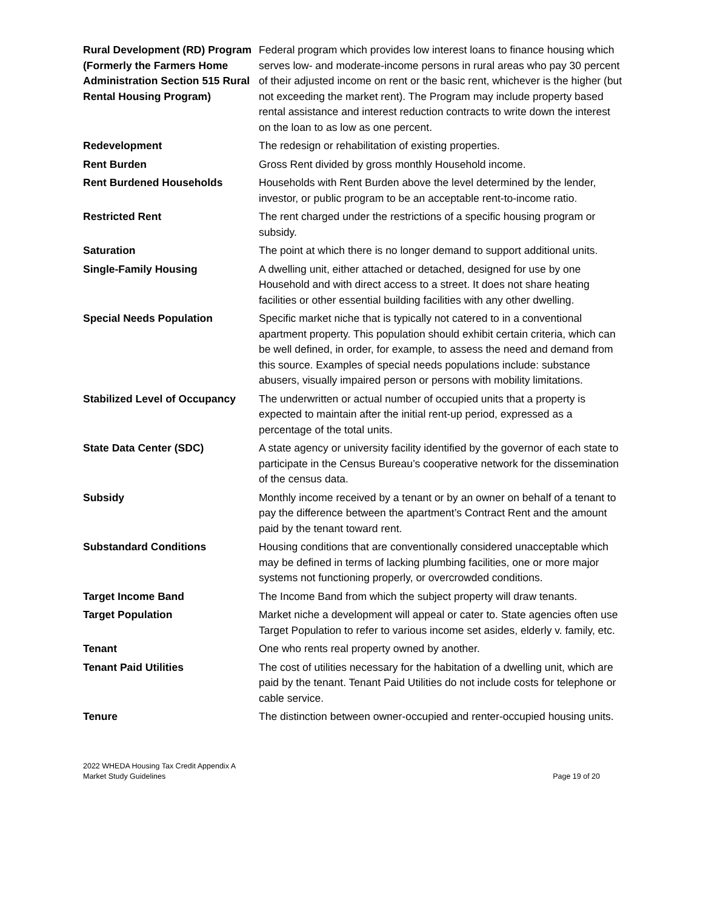| Rural Development (RD) Program (Formerly the Farmers Home Administration Section 515 Rural Rental Housing Program) | Federal program which provides low interest loans to finance housing which serves low- and moderate-income persons in rural areas who pay 30 percent of their adjusted income on rent or the basic rent, whichever is the higher (but not exceeding the market rent). The Program may include property based rental assistance and interest reduction contracts to write down the interest on the loan to as low as one percent. |
| Redevelopment | The redesign or rehabilitation of existing properties. |
| Rent Burden | Gross Rent divided by gross monthly Household income. |
| Rent Burdened Households | Households with Rent Burden above the level determined by the lender, investor, or public program to be an acceptable rent-to-income ratio. |
| Restricted Rent | The rent charged under the restrictions of a specific housing program or subsidy. |
| Saturation | The point at which there is no longer demand to support additional units. |
| Single-Family Housing | A dwelling unit, either attached or detached, designed for use by one Household and with direct access to a street. It does not share heating facilities or other essential building facilities with any other dwelling. |
| Special Needs Population | Specific market niche that is typically not catered to in a conventional apartment property. This population should exhibit certain criteria, which can be well defined, in order, for example, to assess the need and demand from this source. Examples of special needs populations include: substance abusers, visually impaired person or persons with mobility limitations. |
| Stabilized Level of Occupancy | The underwritten or actual number of occupied units that a property is expected to maintain after the initial rent-up period, expressed as a percentage of the total units. |
| State Data Center (SDC) | A state agency or university facility identified by the governor of each state to participate in the Census Bureau’s cooperative network for the dissemination of the census data. |
| Subsidy | Monthly income received by a tenant or by an owner on behalf of a tenant to pay the difference between the apartment’s Contract Rent and the amount paid by the tenant toward rent. |
| Substandard Conditions | Housing conditions that are conventionally considered unacceptable which may be defined in terms of lacking plumbing facilities, one or more major systems not functioning properly, or overcrowded conditions. |
| Target Income Band | The Income Band from which the subject property will draw tenants. |
| Target Population | Market niche a development will appeal or cater to. State agencies often use Target Population to refer to various income set asides, elderly v. family, etc. |
| Tenant | One who rents real property owned by another. |
| Tenant Paid Utilities | The cost of utilities necessary for the habitation of a dwelling unit, which are paid by the tenant. Tenant Paid Utilities do not include costs for telephone or cable service. |
| Tenure | The distinction between owner-occupied and renter-occupied housing units. |
2022 WHEDA Housing Tax Credit Appendix A
Market Study Guidelines
Page 19 of 20